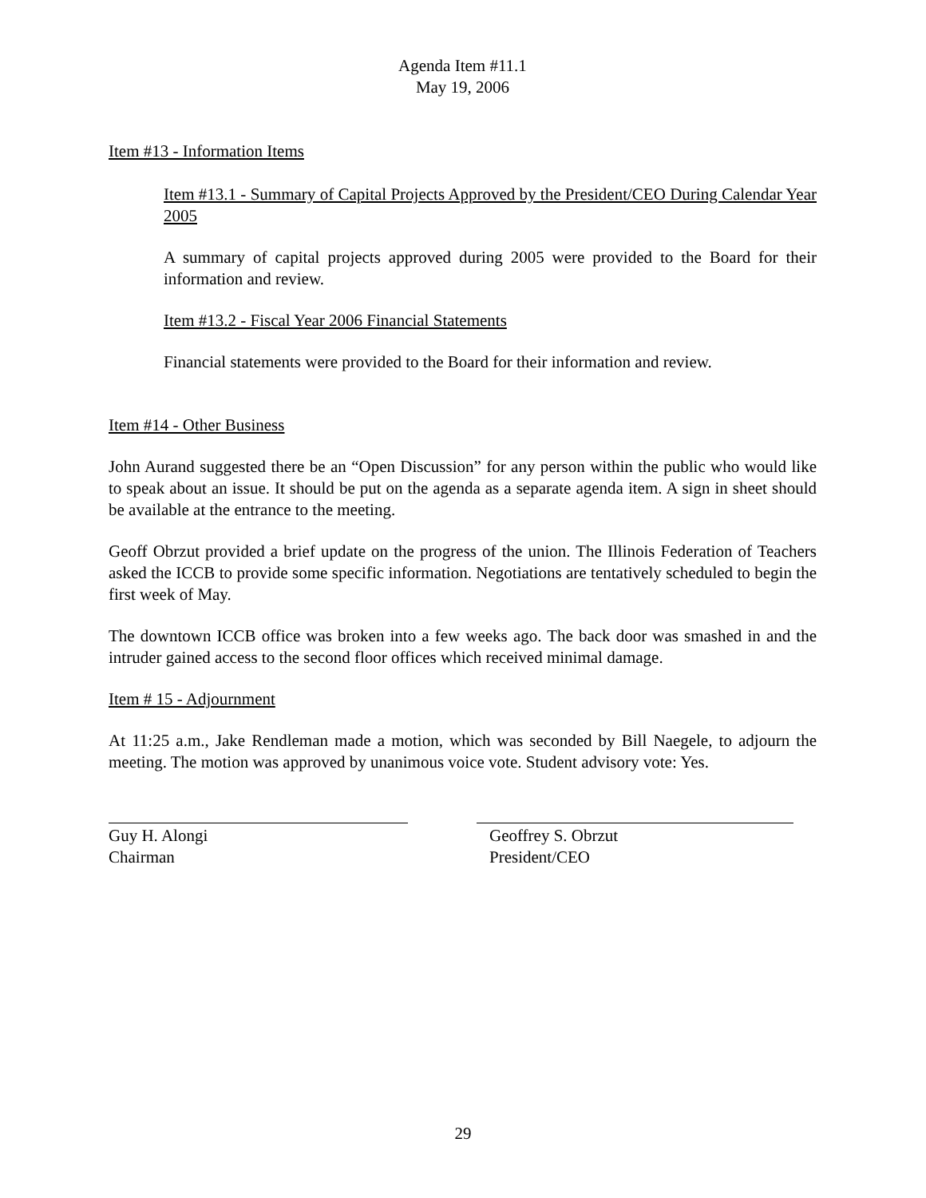Agenda Item #11.1
May 19, 2006
Item #13 - Information Items
Item #13.1 - Summary of Capital Projects Approved by the President/CEO During Calendar Year 2005
A summary of capital projects approved during 2005 were provided to the Board for their information and review.
Item #13.2 - Fiscal Year 2006 Financial Statements
Financial statements were provided to the Board for their information and review.
Item #14 - Other Business
John Aurand suggested there be an “Open Discussion” for any person within the public who would like to speak about an issue. It should be put on the agenda as a separate agenda item. A sign in sheet should be available at the entrance to the meeting.
Geoff Obrzut provided a brief update on the progress of the union. The Illinois Federation of Teachers asked the ICCB to provide some specific information. Negotiations are tentatively scheduled to begin the first week of May.
The downtown ICCB office was broken into a few weeks ago. The back door was smashed in and the intruder gained access to the second floor offices which received minimal damage.
Item # 15 - Adjournment
At 11:25 a.m., Jake Rendleman made a motion, which was seconded by Bill Naegele, to adjourn the meeting. The motion was approved by unanimous voice vote. Student advisory vote: Yes.
Guy H. Alongi
Chairman
Geoffrey S. Obrzut
President/CEO
29